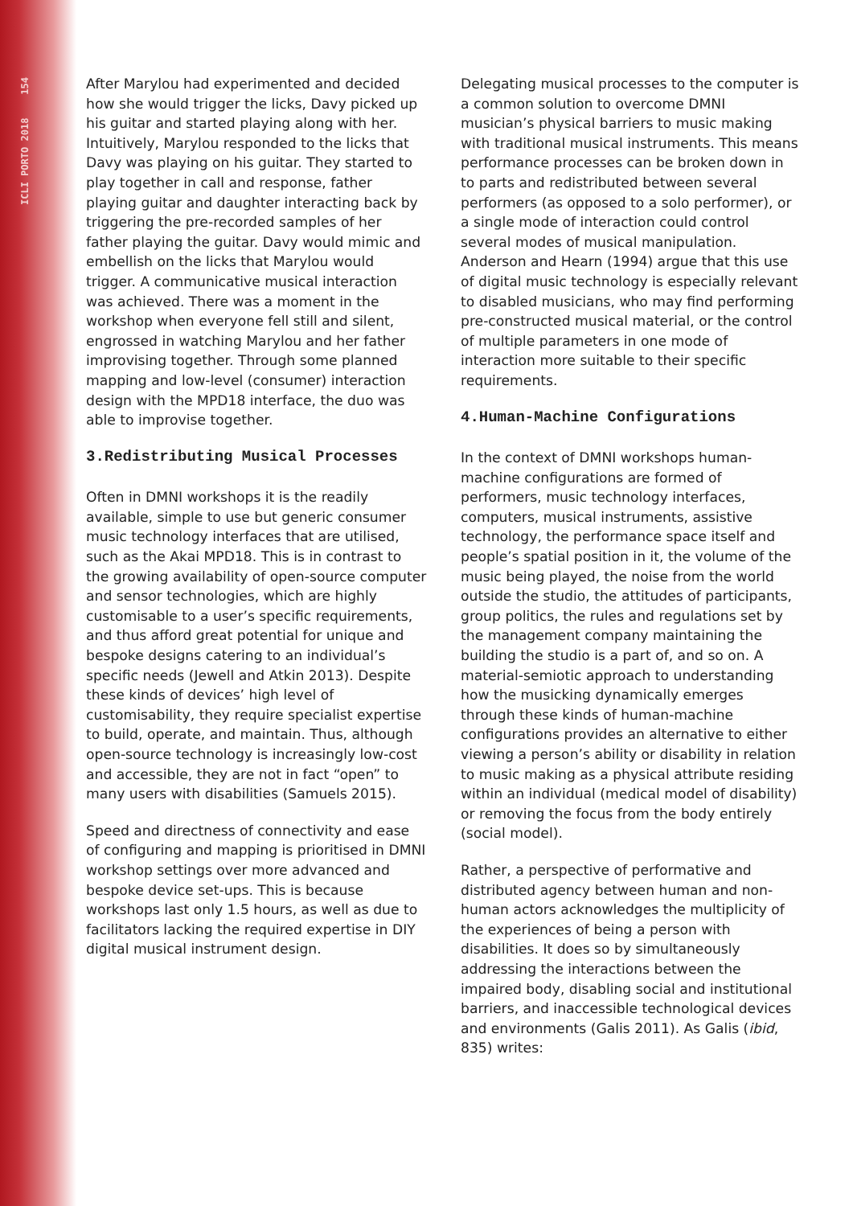ICLI PORTO 2018 154
After Marylou had experimented and decided how she would trigger the licks, Davy picked up his guitar and started playing along with her. Intuitively, Marylou responded to the licks that Davy was playing on his guitar. They started to play together in call and response, father playing guitar and daughter interacting back by triggering the pre-recorded samples of her father playing the guitar. Davy would mimic and embellish on the licks that Marylou would trigger. A communicative musical interaction was achieved. There was a moment in the workshop when everyone fell still and silent, engrossed in watching Marylou and her father improvising together. Through some planned mapping and low-level (consumer) interaction design with the MPD18 interface, the duo was able to improvise together.
3.Redistributing Musical Processes
Often in DMNI workshops it is the readily available, simple to use but generic consumer music technology interfaces that are utilised, such as the Akai MPD18. This is in contrast to the growing availability of open-source computer and sensor technologies, which are highly customisable to a user’s specific requirements, and thus afford great potential for unique and bespoke designs catering to an individual’s specific needs (Jewell and Atkin 2013). Despite these kinds of devices’ high level of customisability, they require specialist expertise to build, operate, and maintain. Thus, although open-source technology is increasingly low-cost and accessible, they are not in fact “open” to many users with disabilities (Samuels 2015).
Speed and directness of connectivity and ease of configuring and mapping is prioritised in DMNI workshop settings over more advanced and bespoke device set-ups. This is because workshops last only 1.5 hours, as well as due to facilitators lacking the required expertise in DIY digital musical instrument design.
Delegating musical processes to the computer is a common solution to overcome DMNI musician’s physical barriers to music making with traditional musical instruments. This means performance processes can be broken down in to parts and redistributed between several performers (as opposed to a solo performer), or a single mode of interaction could control several modes of musical manipulation. Anderson and Hearn (1994) argue that this use of digital music technology is especially relevant to disabled musicians, who may find performing pre-constructed musical material, or the control of multiple parameters in one mode of interaction more suitable to their specific requirements.
4.Human-Machine Configurations
In the context of DMNI workshops human-machine configurations are formed of performers, music technology interfaces, computers, musical instruments, assistive technology, the performance space itself and people’s spatial position in it, the volume of the music being played, the noise from the world outside the studio, the attitudes of participants, group politics, the rules and regulations set by the management company maintaining the building the studio is a part of, and so on. A material-semiotic approach to understanding how the musicking dynamically emerges through these kinds of human-machine configurations provides an alternative to either viewing a person’s ability or disability in relation to music making as a physical attribute residing within an individual (medical model of disability) or removing the focus from the body entirely (social model).
Rather, a perspective of performative and distributed agency between human and non-human actors acknowledges the multiplicity of the experiences of being a person with disabilities. It does so by simultaneously addressing the interactions between the impaired body, disabling social and institutional barriers, and inaccessible technological devices and environments (Galis 2011). As Galis (ibid, 835) writes: